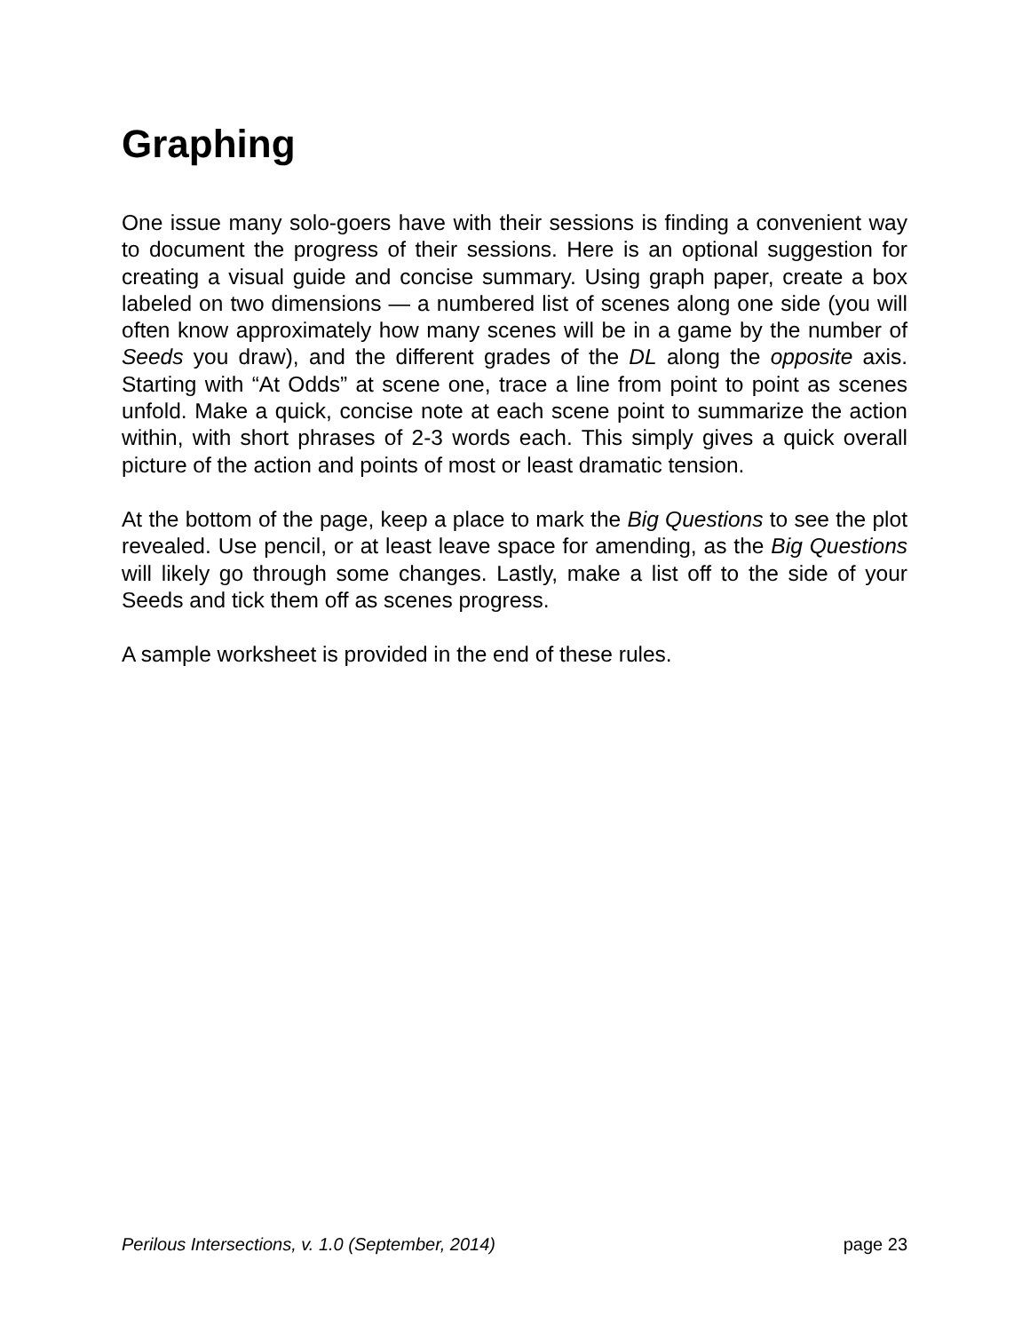Graphing
One issue many solo-goers have with their sessions is finding a convenient way to document the progress of their sessions. Here is an optional suggestion for creating a visual guide and concise summary. Using graph paper, create a box labeled on two dimensions — a numbered list of scenes along one side (you will often know approximately how many scenes will be in a game by the number of Seeds you draw), and the different grades of the DL along the opposite axis. Starting with “At Odds” at scene one, trace a line from point to point as scenes unfold. Make a quick, concise note at each scene point to summarize the action within, with short phrases of 2-3 words each. This simply gives a quick overall picture of the action and points of most or least dramatic tension.
At the bottom of the page, keep a place to mark the Big Questions to see the plot revealed. Use pencil, or at least leave space for amending, as the Big Questions will likely go through some changes. Lastly, make a list off to the side of your Seeds and tick them off as scenes progress.
A sample worksheet is provided in the end of these rules.
Perilous Intersections, v. 1.0 (September, 2014) page 23